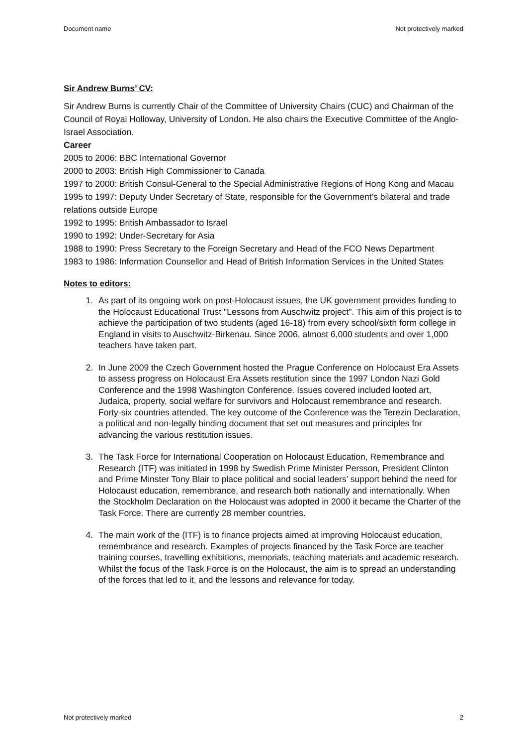Document name Not protectively marked
Sir Andrew Burns’ CV:
Sir Andrew Burns is currently Chair of the Committee of University Chairs (CUC) and Chairman of the Council of Royal Holloway, University of London. He also chairs the Executive Committee of the Anglo-Israel Association.
Career
2005 to 2006: BBC International Governor
2000 to 2003: British High Commissioner to Canada
1997 to 2000: British Consul-General to the Special Administrative Regions of Hong Kong and Macau
1995 to 1997: Deputy Under Secretary of State, responsible for the Government’s bilateral and trade relations outside Europe
1992 to 1995: British Ambassador to Israel
1990 to 1992: Under-Secretary for Asia
1988 to 1990: Press Secretary to the Foreign Secretary and Head of the FCO News Department
1983 to 1986: Information Counsellor and Head of British Information Services in the United States
Notes to editors:
1. As part of its ongoing work on post-Holocaust issues, the UK government provides funding to the Holocaust Educational Trust "Lessons from Auschwitz project". This aim of this project is to achieve the participation of two students (aged 16-18) from every school/sixth form college in England in visits to Auschwitz-Birkenau. Since 2006, almost 6,000 students and over 1,000 teachers have taken part.
2. In June 2009 the Czech Government hosted the Prague Conference on Holocaust Era Assets to assess progress on Holocaust Era Assets restitution since the 1997 London Nazi Gold Conference and the 1998 Washington Conference. Issues covered included looted art, Judaica, property, social welfare for survivors and Holocaust remembrance and research. Forty-six countries attended. The key outcome of the Conference was the Terezin Declaration, a political and non-legally binding document that set out measures and principles for advancing the various restitution issues.
3. The Task Force for International Cooperation on Holocaust Education, Remembrance and Research (ITF) was initiated in 1998 by Swedish Prime Minister Persson, President Clinton and Prime Minster Tony Blair to place political and social leaders’ support behind the need for Holocaust education, remembrance, and research both nationally and internationally. When the Stockholm Declaration on the Holocaust was adopted in 2000 it became the Charter of the Task Force. There are currently 28 member countries.
4. The main work of the (ITF) is to finance projects aimed at improving Holocaust education, remembrance and research. Examples of projects financed by the Task Force are teacher training courses, travelling exhibitions, memorials, teaching materials and academic research. Whilst the focus of the Task Force is on the Holocaust, the aim is to spread an understanding of the forces that led to it, and the lessons and relevance for today.
Not protectively marked 2